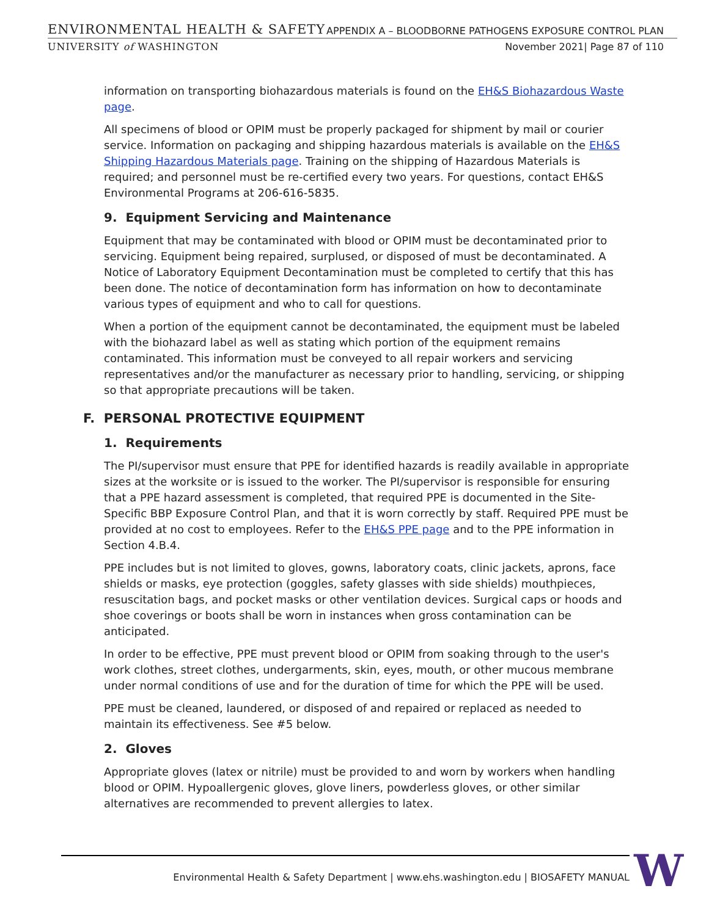ENVIRONMENTAL HEALTH & SAFETY APPENDIX A – BLOODBORNE PATHOGENS EXPOSURE CONTROL PLAN
UNIVERSITY of WASHINGTON November 2021| Page 87 of 110
information on transporting biohazardous materials is found on the EH&S Biohazardous Waste page.
All specimens of blood or OPIM must be properly packaged for shipment by mail or courier service. Information on packaging and shipping hazardous materials is available on the EH&S Shipping Hazardous Materials page. Training on the shipping of Hazardous Materials is required; and personnel must be re-certified every two years. For questions, contact EH&S Environmental Programs at 206-616-5835.
9. Equipment Servicing and Maintenance
Equipment that may be contaminated with blood or OPIM must be decontaminated prior to servicing. Equipment being repaired, surplused, or disposed of must be decontaminated. A Notice of Laboratory Equipment Decontamination must be completed to certify that this has been done. The notice of decontamination form has information on how to decontaminate various types of equipment and who to call for questions.
When a portion of the equipment cannot be decontaminated, the equipment must be labeled with the biohazard label as well as stating which portion of the equipment remains contaminated. This information must be conveyed to all repair workers and servicing representatives and/or the manufacturer as necessary prior to handling, servicing, or shipping so that appropriate precautions will be taken.
F. PERSONAL PROTECTIVE EQUIPMENT
1. Requirements
The PI/supervisor must ensure that PPE for identified hazards is readily available in appropriate sizes at the worksite or is issued to the worker. The PI/supervisor is responsible for ensuring that a PPE hazard assessment is completed, that required PPE is documented in the Site-Specific BBP Exposure Control Plan, and that it is worn correctly by staff. Required PPE must be provided at no cost to employees. Refer to the EH&S PPE page and to the PPE information in Section 4.B.4.
PPE includes but is not limited to gloves, gowns, laboratory coats, clinic jackets, aprons, face shields or masks, eye protection (goggles, safety glasses with side shields) mouthpieces, resuscitation bags, and pocket masks or other ventilation devices. Surgical caps or hoods and shoe coverings or boots shall be worn in instances when gross contamination can be anticipated.
In order to be effective, PPE must prevent blood or OPIM from soaking through to the user's work clothes, street clothes, undergarments, skin, eyes, mouth, or other mucous membrane under normal conditions of use and for the duration of time for which the PPE will be used.
PPE must be cleaned, laundered, or disposed of and repaired or replaced as needed to maintain its effectiveness. See #5 below.
2. Gloves
Appropriate gloves (latex or nitrile) must be provided to and worn by workers when handling blood or OPIM. Hypoallergenic gloves, glove liners, powderless gloves, or other similar alternatives are recommended to prevent allergies to latex.
Environmental Health & Safety Department | www.ehs.washington.edu | BIOSAFETY MANUAL
W